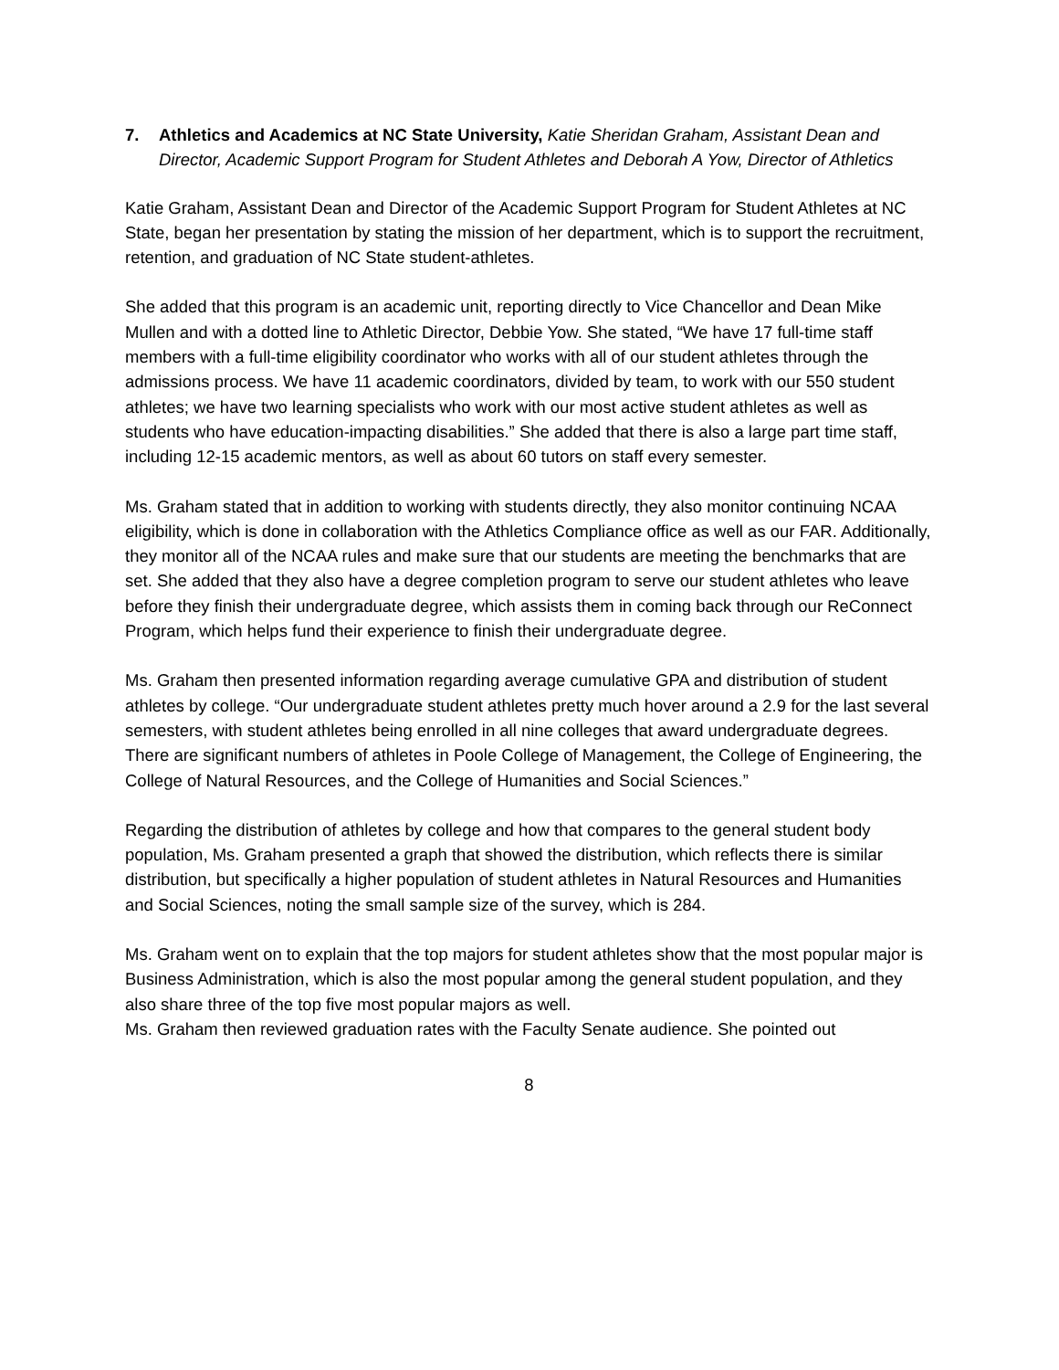7. Athletics and Academics at NC State University, Katie Sheridan Graham, Assistant Dean and Director, Academic Support Program for Student Athletes and Deborah A Yow, Director of Athletics
Katie Graham, Assistant Dean and Director of the Academic Support Program for Student Athletes at NC State, began her presentation by stating the mission of her department, which is to support the recruitment, retention, and graduation of NC State student-athletes.
She added that this program is an academic unit, reporting directly to Vice Chancellor and Dean Mike Mullen and with a dotted line to Athletic Director, Debbie Yow. She stated, “We have 17 full-time staff members with a full-time eligibility coordinator who works with all of our student athletes through the admissions process. We have 11 academic coordinators, divided by team, to work with our 550 student athletes; we have two learning specialists who work with our most active student athletes as well as students who have education-impacting disabilities.” She added that there is also a large part time staff, including 12-15 academic mentors, as well as about 60 tutors on staff every semester.
Ms. Graham stated that in addition to working with students directly, they also monitor continuing NCAA eligibility, which is done in collaboration with the Athletics Compliance office as well as our FAR. Additionally, they monitor all of the NCAA rules and make sure that our students are meeting the benchmarks that are set. She added that they also have a degree completion program to serve our student athletes who leave before they finish their undergraduate degree, which assists them in coming back through our ReConnect Program, which helps fund their experience to finish their undergraduate degree.
Ms. Graham then presented information regarding average cumulative GPA and distribution of student athletes by college. “Our undergraduate student athletes pretty much hover around a 2.9 for the last several semesters, with student athletes being enrolled in all nine colleges that award undergraduate degrees. There are significant numbers of athletes in Poole College of Management, the College of Engineering, the College of Natural Resources, and the College of Humanities and Social Sciences.”
Regarding the distribution of athletes by college and how that compares to the general student body population, Ms. Graham presented a graph that showed the distribution, which reflects there is similar distribution, but specifically a higher population of student athletes in Natural Resources and Humanities and Social Sciences, noting the small sample size of the survey, which is 284.
Ms. Graham went on to explain that the top majors for student athletes show that the most popular major is Business Administration, which is also the most popular among the general student population, and they also share three of the top five most popular majors as well.
Ms. Graham then reviewed graduation rates with the Faculty Senate audience. She pointed out
8